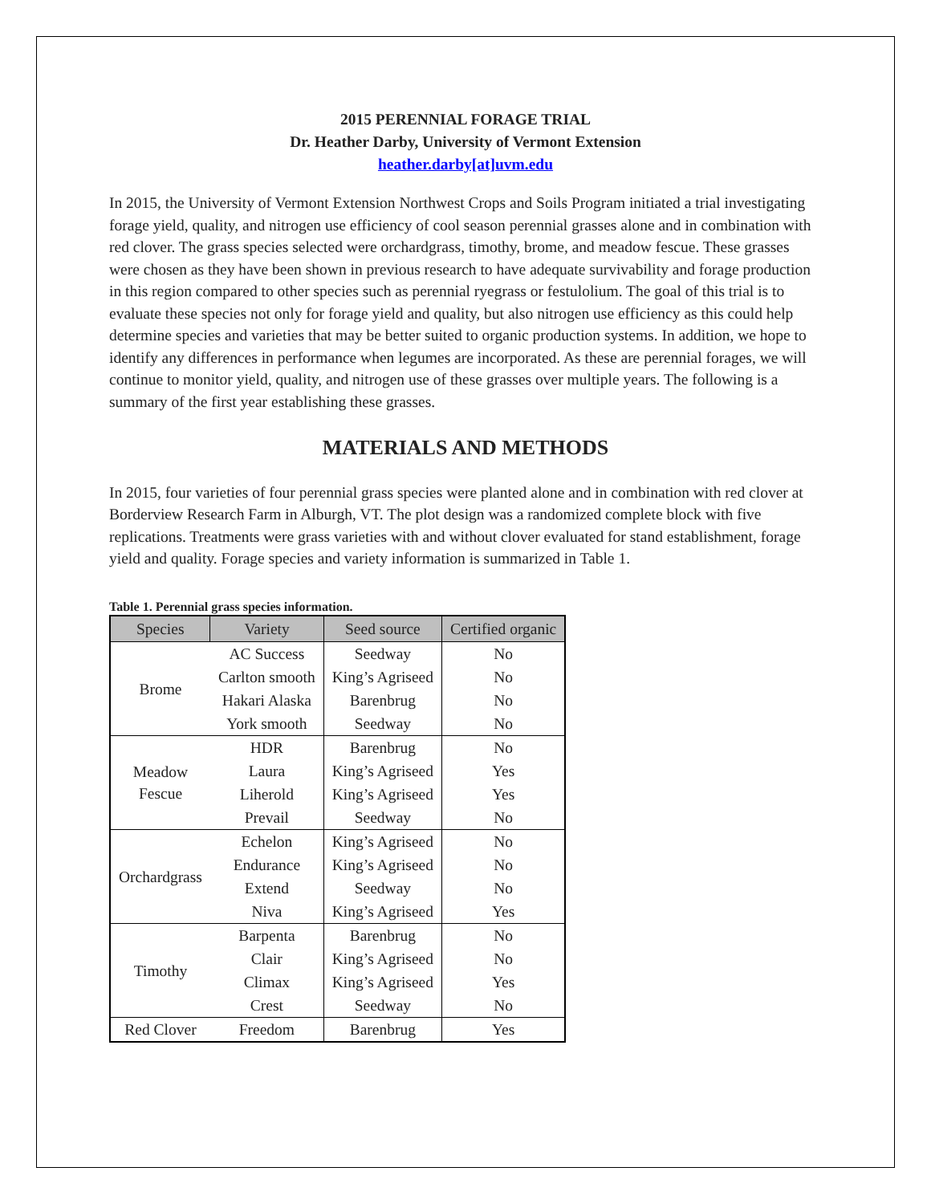2015 PERENNIAL FORAGE TRIAL
Dr. Heather Darby, University of Vermont Extension
heather.darby[at]uvm.edu
In 2015, the University of Vermont Extension Northwest Crops and Soils Program initiated a trial investigating forage yield, quality, and nitrogen use efficiency of cool season perennial grasses alone and in combination with red clover. The grass species selected were orchardgrass, timothy, brome, and meadow fescue. These grasses were chosen as they have been shown in previous research to have adequate survivability and forage production in this region compared to other species such as perennial ryegrass or festulolium. The goal of this trial is to evaluate these species not only for forage yield and quality, but also nitrogen use efficiency as this could help determine species and varieties that may be better suited to organic production systems. In addition, we hope to identify any differences in performance when legumes are incorporated. As these are perennial forages, we will continue to monitor yield, quality, and nitrogen use of these grasses over multiple years. The following is a summary of the first year establishing these grasses.
MATERIALS AND METHODS
In 2015, four varieties of four perennial grass species were planted alone and in combination with red clover at Borderview Research Farm in Alburgh, VT. The plot design was a randomized complete block with five replications. Treatments were grass varieties with and without clover evaluated for stand establishment, forage yield and quality. Forage species and variety information is summarized in Table 1.
Table 1. Perennial grass species information.
| Species | Variety | Seed source | Certified organic |
| --- | --- | --- | --- |
| Brome | AC Success | Seedway | No |
| | Carlton smooth | King’s Agriseed | No |
| | Hakari Alaska | Barenbrug | No |
| | York smooth | Seedway | No |
| Meadow Fescue | HDR | Barenbrug | No |
| | Laura | King’s Agriseed | Yes |
| | Liherold | King’s Agriseed | Yes |
| | Prevail | Seedway | No |
| Orchardgrass | Echelon | King’s Agriseed | No |
| | Endurance | King’s Agriseed | No |
| | Extend | Seedway | No |
| | Niva | King’s Agriseed | Yes |
| Timothy | Barpenta | Barenbrug | No |
| | Clair | King’s Agriseed | No |
| | Climax | King’s Agriseed | Yes |
| | Crest | Seedway | No |
| Red Clover | Freedom | Barenbrug | Yes |